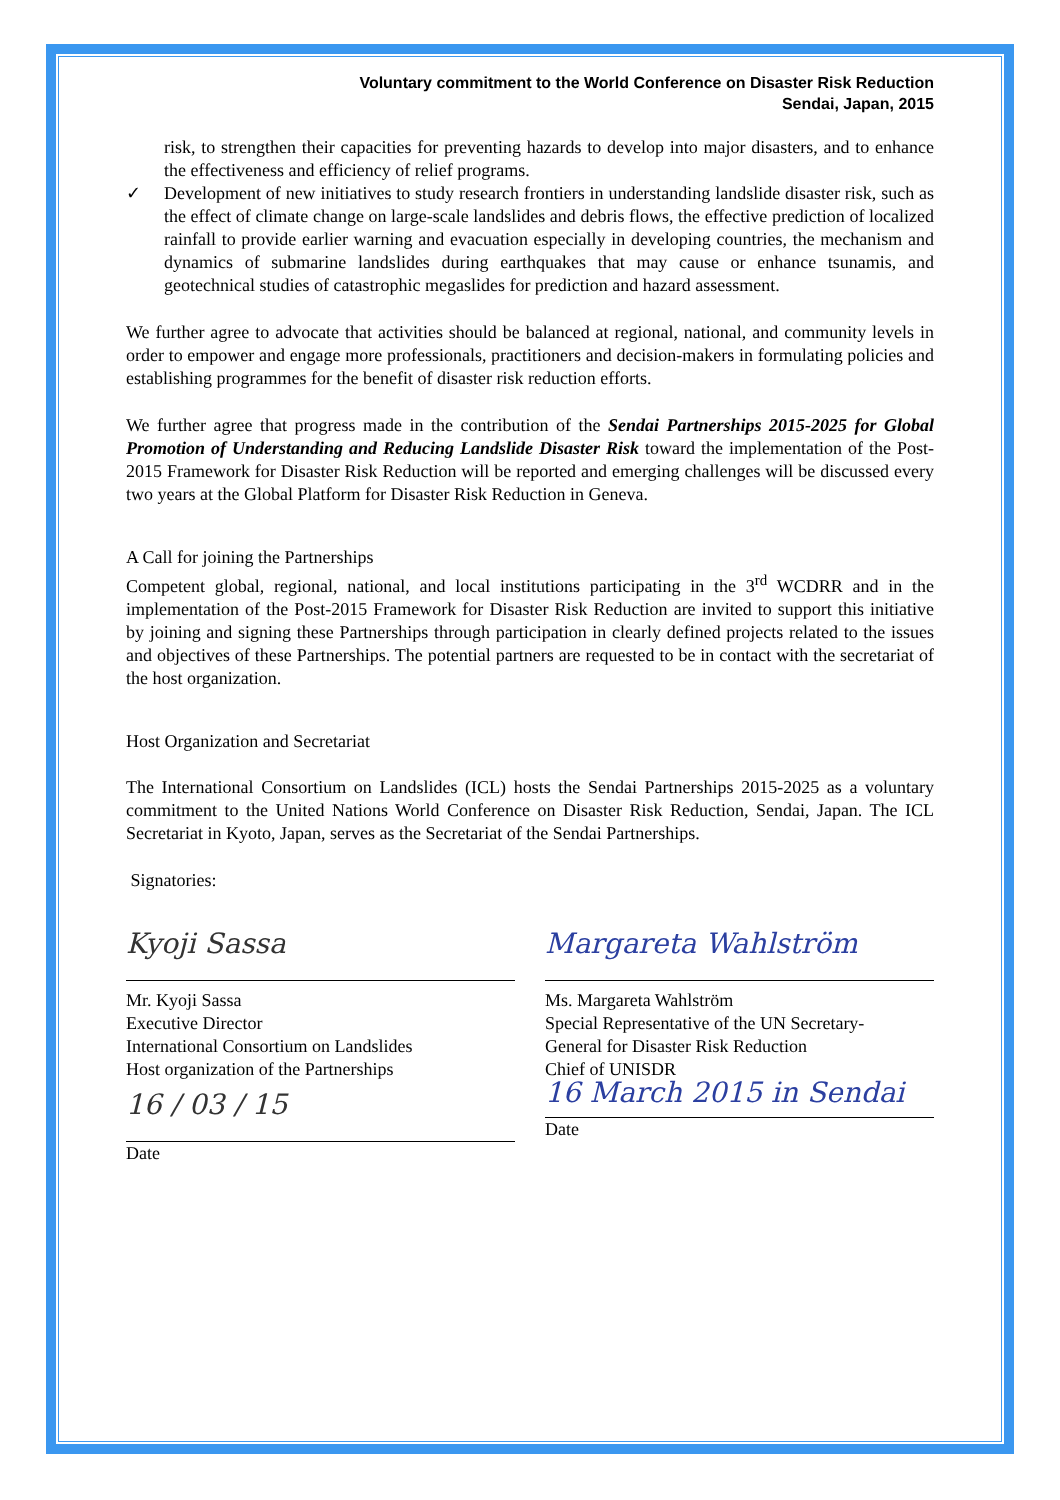Voluntary commitment to the World Conference on Disaster Risk Reduction
Sendai, Japan, 2015
risk, to strengthen their capacities for preventing hazards to develop into major disasters, and to enhance the effectiveness and efficiency of relief programs.
✓ Development of new initiatives to study research frontiers in understanding landslide disaster risk, such as the effect of climate change on large-scale landslides and debris flows, the effective prediction of localized rainfall to provide earlier warning and evacuation especially in developing countries, the mechanism and dynamics of submarine landslides during earthquakes that may cause or enhance tsunamis, and geotechnical studies of catastrophic megaslides for prediction and hazard assessment.
We further agree to advocate that activities should be balanced at regional, national, and community levels in order to empower and engage more professionals, practitioners and decision-makers in formulating policies and establishing programmes for the benefit of disaster risk reduction efforts.
We further agree that progress made in the contribution of the Sendai Partnerships 2015-2025 for Global Promotion of Understanding and Reducing Landslide Disaster Risk toward the implementation of the Post-2015 Framework for Disaster Risk Reduction will be reported and emerging challenges will be discussed every two years at the Global Platform for Disaster Risk Reduction in Geneva.
A Call for joining the Partnerships
Competent global, regional, national, and local institutions participating in the 3<sup>rd</sup> WCDRR and in the implementation of the Post-2015 Framework for Disaster Risk Reduction are invited to support this initiative by joining and signing these Partnerships through participation in clearly defined projects related to the issues and objectives of these Partnerships. The potential partners are requested to be in contact with the secretariat of the host organization.
Host Organization and Secretariat
The International Consortium on Landslides (ICL) hosts the Sendai Partnerships 2015-2025 as a voluntary commitment to the United Nations World Conference on Disaster Risk Reduction, Sendai, Japan. The ICL Secretariat in Kyoto, Japan, serves as the Secretariat of the Sendai Partnerships.
Signatories:
Kyoji Sassa
Mr. Kyoji Sassa
Executive Director
International Consortium on Landslides
Host organization of the Partnerships
16 / 03 / 15
Date
Margareta Wahlström
Ms. Margareta Wahlström
Special Representative of the UN Secretary-
General for Disaster Risk Reduction
Chief of UNISDR
16 March 2015 in Sendai
Date